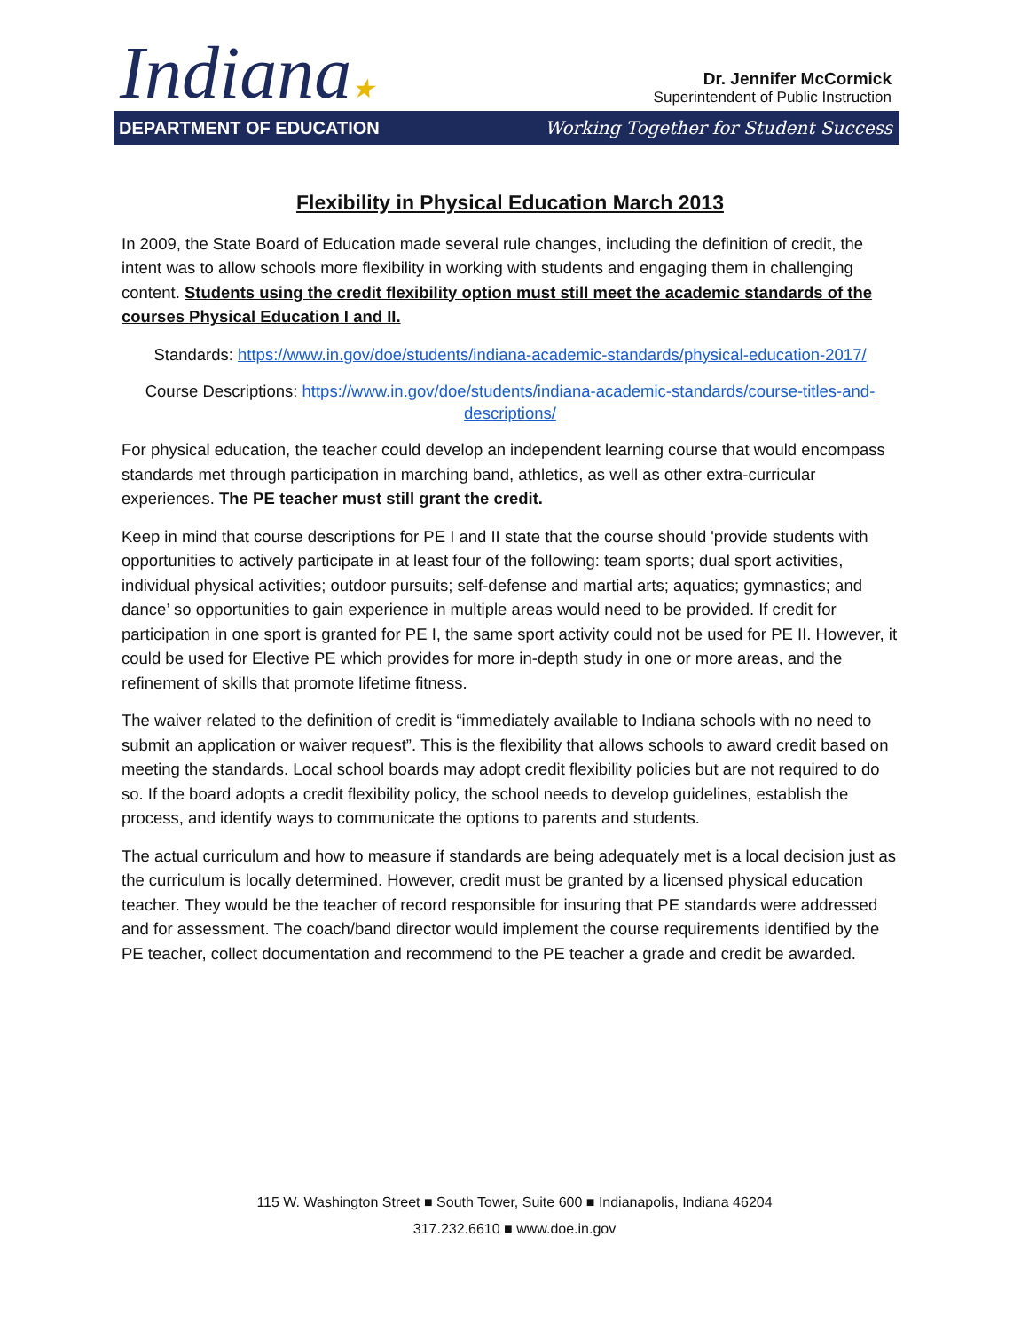Indiana★
Dr. Jennifer McCormick
Superintendent of Public Instruction
DEPARTMENT OF EDUCATION Working Together for Student Success
Flexibility in Physical Education March 2013
In 2009, the State Board of Education made several rule changes, including the definition of credit, the intent was to allow schools more flexibility in working with students and engaging them in challenging content. Students using the credit flexibility option must still meet the academic standards of the courses Physical Education I and II.
Standards: https://www.in.gov/doe/students/indiana-academic-standards/physical-education-2017/
Course Descriptions: https://www.in.gov/doe/students/indiana-academic-standards/course-titles-and-descriptions/
For physical education, the teacher could develop an independent learning course that would encompass standards met through participation in marching band, athletics, as well as other extra-curricular experiences. The PE teacher must still grant the credit.
Keep in mind that course descriptions for PE I and II state that the course should 'provide students with opportunities to actively participate in at least four of the following: team sports; dual sport activities, individual physical activities; outdoor pursuits; self-defense and martial arts; aquatics; gymnastics; and dance’ so opportunities to gain experience in multiple areas would need to be provided. If credit for participation in one sport is granted for PE I, the same sport activity could not be used for PE II. However, it could be used for Elective PE which provides for more in-depth study in one or more areas, and the refinement of skills that promote lifetime fitness.
The waiver related to the definition of credit is “immediately available to Indiana schools with no need to submit an application or waiver request”. This is the flexibility that allows schools to award credit based on meeting the standards. Local school boards may adopt credit flexibility policies but are not required to do so. If the board adopts a credit flexibility policy, the school needs to develop guidelines, establish the process, and identify ways to communicate the options to parents and students.
The actual curriculum and how to measure if standards are being adequately met is a local decision just as the curriculum is locally determined. However, credit must be granted by a licensed physical education teacher. They would be the teacher of record responsible for insuring that PE standards were addressed and for assessment. The coach/band director would implement the course requirements identified by the PE teacher, collect documentation and recommend to the PE teacher a grade and credit be awarded.
115 W. Washington Street ■ South Tower, Suite 600 ■ Indianapolis, Indiana 46204
317.232.6610 ■ www.doe.in.gov